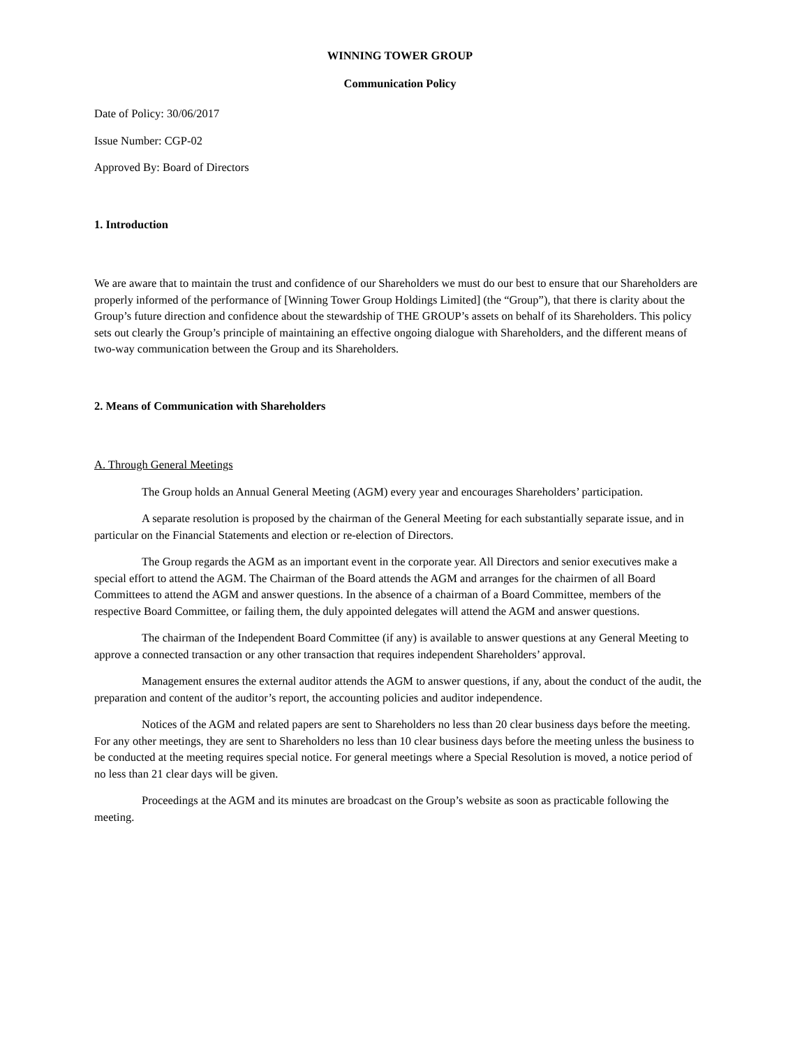WINNING TOWER GROUP
Communication Policy
Date of Policy: 30/06/2017
Issue Number: CGP-02
Approved By: Board of Directors
1. Introduction
We are aware that to maintain the trust and confidence of our Shareholders we must do our best to ensure that our Shareholders are properly informed of the performance of [Winning Tower Group Holdings Limited] (the “Group”), that there is clarity about the Group’s future direction and confidence about the stewardship of THE GROUP’s assets on behalf of its Shareholders. This policy sets out clearly the Group’s principle of maintaining an effective ongoing dialogue with Shareholders, and the different means of two-way communication between the Group and its Shareholders.
2. Means of Communication with Shareholders
A. Through General Meetings
The Group holds an Annual General Meeting (AGM) every year and encourages Shareholders’ participation.
A separate resolution is proposed by the chairman of the General Meeting for each substantially separate issue, and in particular on the Financial Statements and election or re-election of Directors.
The Group regards the AGM as an important event in the corporate year. All Directors and senior executives make a special effort to attend the AGM. The Chairman of the Board attends the AGM and arranges for the chairmen of all Board Committees to attend the AGM and answer questions. In the absence of a chairman of a Board Committee, members of the respective Board Committee, or failing them, the duly appointed delegates will attend the AGM and answer questions.
The chairman of the Independent Board Committee (if any) is available to answer questions at any General Meeting to approve a connected transaction or any other transaction that requires independent Shareholders’ approval.
Management ensures the external auditor attends the AGM to answer questions, if any, about the conduct of the audit, the preparation and content of the auditor’s report, the accounting policies and auditor independence.
Notices of the AGM and related papers are sent to Shareholders no less than 20 clear business days before the meeting. For any other meetings, they are sent to Shareholders no less than 10 clear business days before the meeting unless the business to be conducted at the meeting requires special notice. For general meetings where a Special Resolution is moved, a notice period of no less than 21 clear days will be given.
Proceedings at the AGM and its minutes are broadcast on the Group’s website as soon as practicable following the meeting.